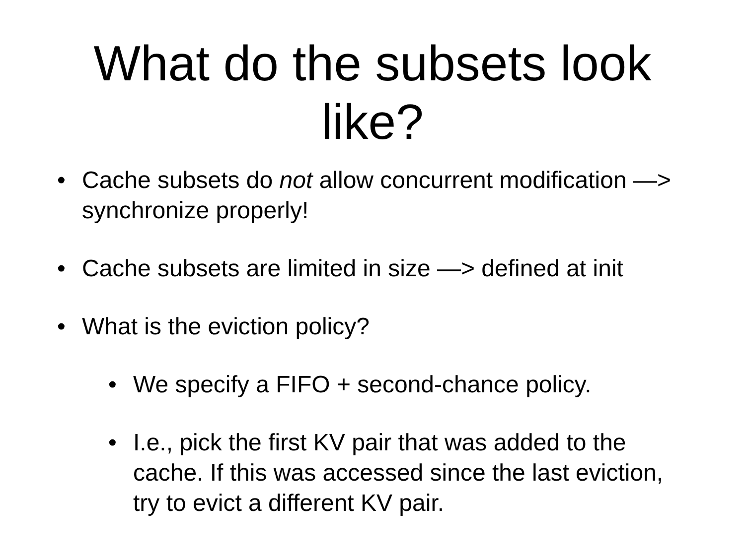What do the subsets look like?
• Cache subsets do not allow concurrent modification —> synchronize properly!
• Cache subsets are limited in size —> defined at init
• What is the eviction policy?
• We specify a FIFO + second-chance policy.
• I.e., pick the first KV pair that was added to the cache. If this was accessed since the last eviction, try to evict a different KV pair.